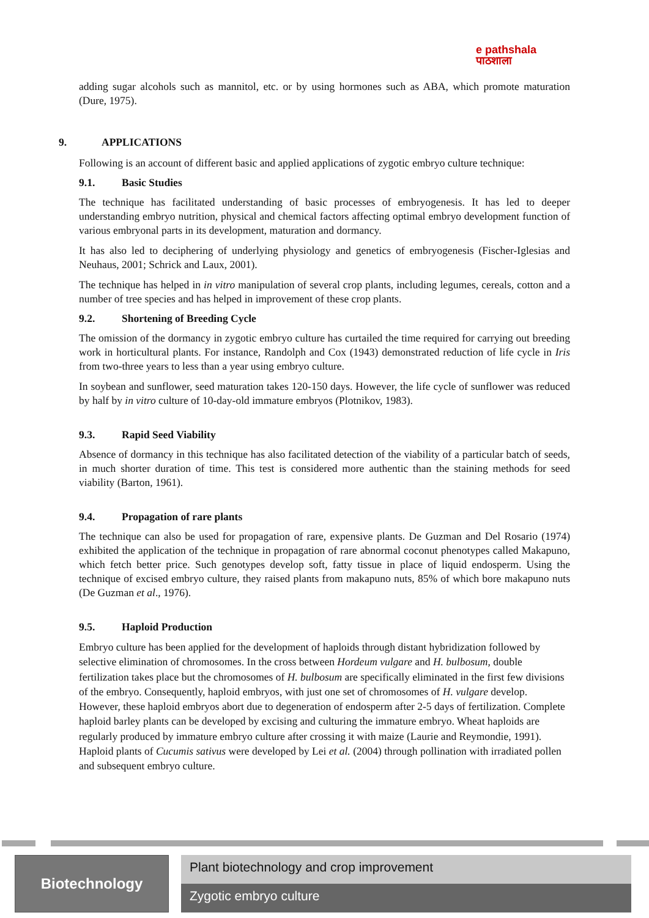e pathshala
पाठशाला
adding sugar alcohols such as mannitol, etc. or by using hormones such as ABA, which promote maturation (Dure, 1975).
9. APPLICATIONS
Following is an account of different basic and applied applications of zygotic embryo culture technique:
9.1. Basic Studies
The technique has facilitated understanding of basic processes of embryogenesis. It has led to deeper understanding embryo nutrition, physical and chemical factors affecting optimal embryo development function of various embryonal parts in its development, maturation and dormancy.
It has also led to deciphering of underlying physiology and genetics of embryogenesis (Fischer-Iglesias and Neuhaus, 2001; Schrick and Laux, 2001).
The technique has helped in in vitro manipulation of several crop plants, including legumes, cereals, cotton and a number of tree species and has helped in improvement of these crop plants.
9.2. Shortening of Breeding Cycle
The omission of the dormancy in zygotic embryo culture has curtailed the time required for carrying out breeding work in horticultural plants. For instance, Randolph and Cox (1943) demonstrated reduction of life cycle in Iris from two-three years to less than a year using embryo culture.
In soybean and sunflower, seed maturation takes 120-150 days. However, the life cycle of sunflower was reduced by half by in vitro culture of 10-day-old immature embryos (Plotnikov, 1983).
9.3. Rapid Seed Viability
Absence of dormancy in this technique has also facilitated detection of the viability of a particular batch of seeds, in much shorter duration of time. This test is considered more authentic than the staining methods for seed viability (Barton, 1961).
9.4. Propagation of rare plants
The technique can also be used for propagation of rare, expensive plants. De Guzman and Del Rosario (1974) exhibited the application of the technique in propagation of rare abnormal coconut phenotypes called Makapuno, which fetch better price. Such genotypes develop soft, fatty tissue in place of liquid endosperm. Using the technique of excised embryo culture, they raised plants from makapuno nuts, 85% of which bore makapuno nuts (De Guzman et al., 1976).
9.5. Haploid Production
Embryo culture has been applied for the development of haploids through distant hybridization followed by selective elimination of chromosomes. In the cross between Hordeum vulgare and H. bulbosum, double fertilization takes place but the chromosomes of H. bulbosum are specifically eliminated in the first few divisions of the embryo. Consequently, haploid embryos, with just one set of chromosomes of H. vulgare develop. However, these haploid embryos abort due to degeneration of endosperm after 2-5 days of fertilization. Complete haploid barley plants can be developed by excising and culturing the immature embryo. Wheat haploids are regularly produced by immature embryo culture after crossing it with maize (Laurie and Reymondie, 1991). Haploid plants of Cucumis sativus were developed by Lei et al. (2004) through pollination with irradiated pollen and subsequent embryo culture.
Biotechnology
Plant biotechnology and crop improvement
Zygotic embryo culture